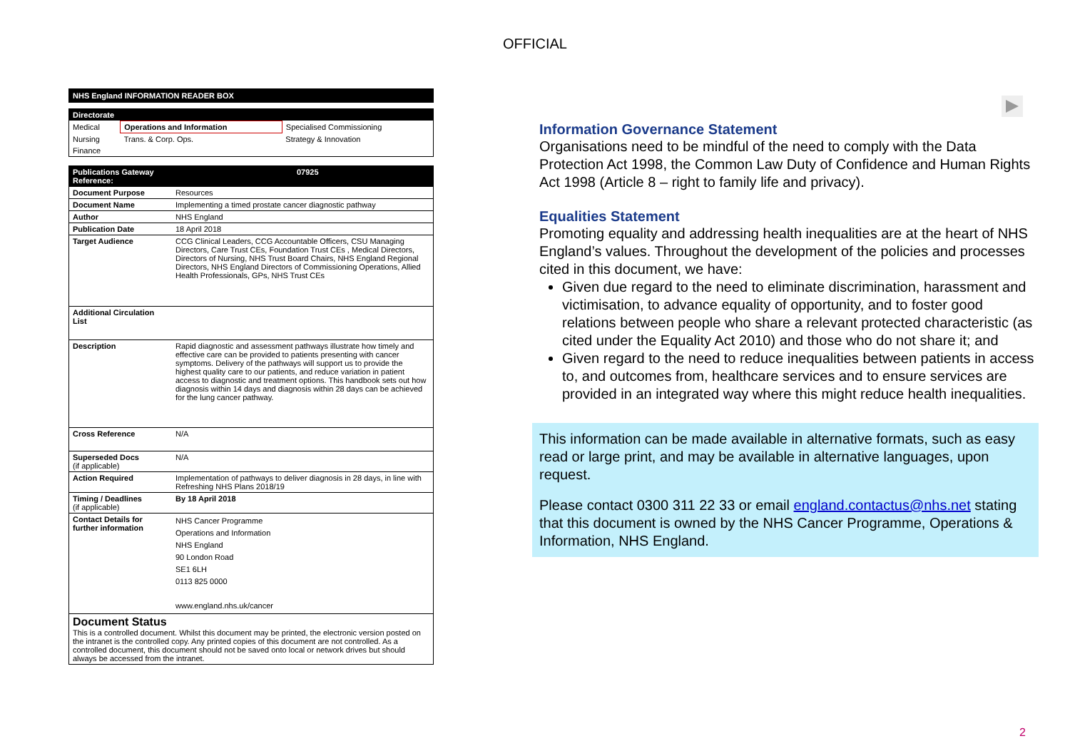OFFICIAL
NHS England INFORMATION READER BOX
Directorate
| Medical | Operations and Information | Specialised Commissioning |
| Nursing | Trans. & Corp. Ops. | Strategy & Innovation |
| Finance | | |
| Publications Gateway Reference: | 07925 |
| Document Purpose | Resources |
| Document Name | Implementing a timed prostate cancer diagnostic pathway |
| Author | NHS England |
| Publication Date | 18 April 2018 |
| Target Audience | CCG Clinical Leaders, CCG Accountable Officers, CSU Managing Directors, Care Trust CEs, Foundation Trust CEs , Medical Directors, Directors of Nursing, NHS Trust Board Chairs, NHS England Regional Directors, NHS England Directors of Commissioning Operations, Allied Health Professionals, GPs, NHS Trust CEs |
| Additional Circulation List | |
| Description | Rapid diagnostic and assessment pathways illustrate how timely and effective care can be provided to patients presenting with cancer symptoms. Delivery of the pathways will support us to provide the highest quality care to our patients, and reduce variation in patient access to diagnostic and treatment options. This handbook sets out how diagnosis within 14 days and diagnosis within 28 days can be achieved for the lung cancer pathway. |
| Cross Reference | N/A |
| Superseded Docs (if applicable) | N/A |
| Action Required | Implementation of pathways to deliver diagnosis in 28 days, in line with Refreshing NHS Plans 2018/19 |
| Timing / Deadlines (if applicable) | By 18 April 2018 |
| Contact Details for further information | NHS Cancer Programme Operations and Information NHS England 90 London Road SE1 6LH 0113 825 0000 www.england.nhs.uk/cancer |
Document Status
This is a controlled document. Whilst this document may be printed, the electronic version posted on the intranet is the controlled copy. Any printed copies of this document are not controlled. As a controlled document, this document should not be saved onto local or network drives but should always be accessed from the intranet.
Information Governance Statement
Organisations need to be mindful of the need to comply with the Data Protection Act 1998, the Common Law Duty of Confidence and Human Rights Act 1998 (Article 8 – right to family life and privacy).
Equalities Statement
Promoting equality and addressing health inequalities are at the heart of NHS England’s values. Throughout the development of the policies and processes cited in this document, we have:
Given due regard to the need to eliminate discrimination, harassment and victimisation, to advance equality of opportunity, and to foster good relations between people who share a relevant protected characteristic (as cited under the Equality Act 2010) and those who do not share it; and
Given regard to the need to reduce inequalities between patients in access to, and outcomes from, healthcare services and to ensure services are provided in an integrated way where this might reduce health inequalities.
This information can be made available in alternative formats, such as easy read or large print, and may be available in alternative languages, upon request.
Please contact 0300 311 22 33 or email england.contactus@nhs.net stating that this document is owned by the NHS Cancer Programme, Operations & Information, NHS England.
2